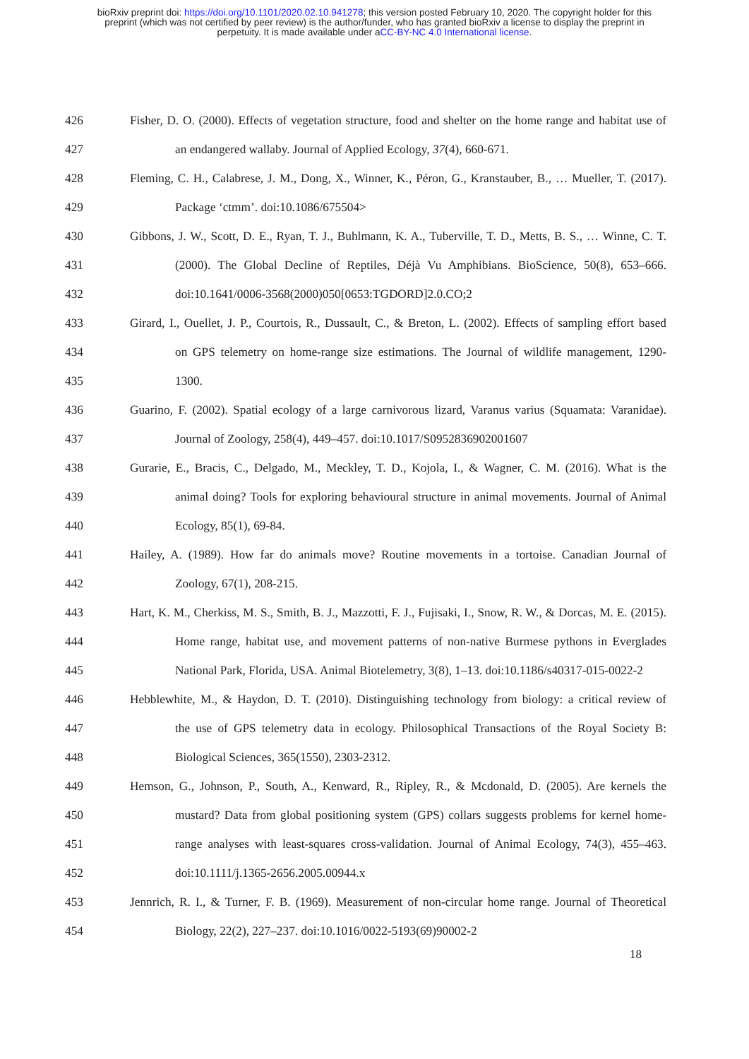bioRxiv preprint doi: https://doi.org/10.1101/2020.02.10.941278; this version posted February 10, 2020. The copyright holder for this
preprint (which was not certified by peer review) is the author/funder, who has granted bioRxiv a license to display the preprint in
perpetuity. It is made available under aCC-BY-NC 4.0 International license.
426 Fisher, D. O. (2000). Effects of vegetation structure, food and shelter on the home range and habitat use of
427 an endangered wallaby. Journal of Applied Ecology, 37(4), 660-671.
428 Fleming, C. H., Calabrese, J. M., Dong, X., Winner, K., Péron, G., Kranstauber, B., … Mueller, T. (2017).
429 Package ‘ctmm’. doi:10.1086/675504>
430 Gibbons, J. W., Scott, D. E., Ryan, T. J., Buhlmann, K. A., Tuberville, T. D., Metts, B. S., … Winne, C. T.
431 (2000). The Global Decline of Reptiles, Déjà Vu Amphibians. BioScience, 50(8), 653–666.
432 doi:10.1641/0006-3568(2000)050[0653:TGDORD]2.0.CO;2
433 Girard, I., Ouellet, J. P., Courtois, R., Dussault, C., & Breton, L. (2002). Effects of sampling effort based
434 on GPS telemetry on home-range size estimations. The Journal of wildlife management, 1290-
435 1300.
436 Guarino, F. (2002). Spatial ecology of a large carnivorous lizard, Varanus varius (Squamata: Varanidae).
437 Journal of Zoology, 258(4), 449–457. doi:10.1017/S0952836902001607
438 Gurarie, E., Bracis, C., Delgado, M., Meckley, T. D., Kojola, I., & Wagner, C. M. (2016). What is the
439 animal doing? Tools for exploring behavioural structure in animal movements. Journal of Animal
440 Ecology, 85(1), 69-84.
441 Hailey, A. (1989). How far do animals move? Routine movements in a tortoise. Canadian Journal of
442 Zoology, 67(1), 208-215.
443 Hart, K. M., Cherkiss, M. S., Smith, B. J., Mazzotti, F. J., Fujisaki, I., Snow, R. W., & Dorcas, M. E. (2015).
444 Home range, habitat use, and movement patterns of non-native Burmese pythons in Everglades
445 National Park, Florida, USA. Animal Biotelemetry, 3(8), 1–13. doi:10.1186/s40317-015-0022-2
446 Hebblewhite, M., & Haydon, D. T. (2010). Distinguishing technology from biology: a critical review of
447 the use of GPS telemetry data in ecology. Philosophical Transactions of the Royal Society B:
448 Biological Sciences, 365(1550), 2303-2312.
449 Hemson, G., Johnson, P., South, A., Kenward, R., Ripley, R., & Mcdonald, D. (2005). Are kernels the
450 mustard? Data from global positioning system (GPS) collars suggests problems for kernel home-
451 range analyses with least-squares cross-validation. Journal of Animal Ecology, 74(3), 455–463.
452 doi:10.1111/j.1365-2656.2005.00944.x
453 Jennrich, R. I., & Turner, F. B. (1969). Measurement of non-circular home range. Journal of Theoretical
454 Biology, 22(2), 227–237. doi:10.1016/0022-5193(69)90002-2
18